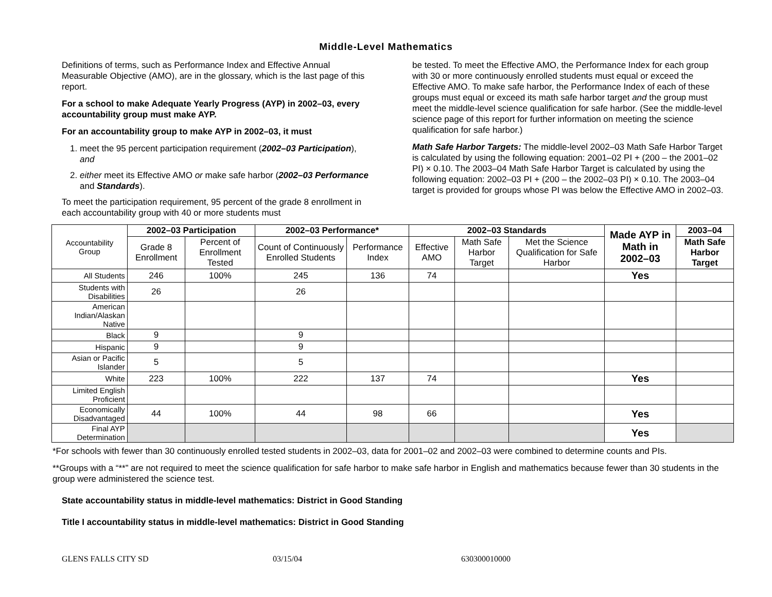Middle-Level Mathematics
Definitions of terms, such as Performance Index and Effective Annual Measurable Objective (AMO), are in the glossary, which is the last page of this report.
For a school to make Adequate Yearly Progress (AYP) in 2002–03, every accountability group must make AYP.
For an accountability group to make AYP in 2002–03, it must
1. meet the 95 percent participation requirement (2002–03 Participation), and
2. either meet its Effective AMO or make safe harbor (2002–03 Performance and Standards).
To meet the participation requirement, 95 percent of the grade 8 enrollment in each accountability group with 40 or more students must
be tested. To meet the Effective AMO, the Performance Index for each group with 30 or more continuously enrolled students must equal or exceed the Effective AMO. To make safe harbor, the Performance Index of each of these groups must equal or exceed its math safe harbor target and the group must meet the middle-level science qualification for safe harbor. (See the middle-level science page of this report for further information on meeting the science qualification for safe harbor.)
Math Safe Harbor Targets: The middle-level 2002–03 Math Safe Harbor Target is calculated by using the following equation: 2001–02 PI + (200 – the 2001–02 PI) × 0.10. The 2003–04 Math Safe Harbor Target is calculated by using the following equation: 2002–03 PI + (200 – the 2002–03 PI) × 0.10. The 2003–04 target is provided for groups whose PI was below the Effective AMO in 2002–03.
| Accountability Group | 2002–03 Participation | | 2002–03 Performance* | | 2002–03 Standards | | | Made AYP in Math in 2002–03 | 2003–04 |
| | Grade 8 Enrollment | Percent of Enrollment Tested | Count of Continuously Enrolled Students | Performance Index | Effective AMO | Math Safe Harbor Target | Met the Science Qualification for Safe Harbor | | Math Safe Harbor Target |
| All Students | 246 | 100% | 245 | 136 | 74 | | | Yes | |
| Students with Disabilities | 26 | | 26 | | | | | | |
| American Indian/Alaskan Native | | | | | | | | | |
| Black | 9 | | 9 | | | | | | |
| Hispanic | 9 | | 9 | | | | | | |
| Asian or Pacific Islander | 5 | | 5 | | | | | | |
| White | 223 | 100% | 222 | 137 | 74 | | | Yes | |
| Limited English Proficient | | | | | | | | | |
| Economically Disadvantaged | 44 | 100% | 44 | 98 | 66 | | | Yes | |
| Final AYP Determination | | | | | | | | Yes | |
*For schools with fewer than 30 continuously enrolled tested students in 2002–03, data for 2001–02 and 2002–03 were combined to determine counts and PIs.
**Groups with a “**” are not required to meet the science qualification for safe harbor to make safe harbor in English and mathematics because fewer than 30 students in the group were administered the science test.
State accountability status in middle-level mathematics: District in Good Standing
Title I accountability status in middle-level mathematics: District in Good Standing
GLENS FALLS CITY SD 03/15/04 630300010000